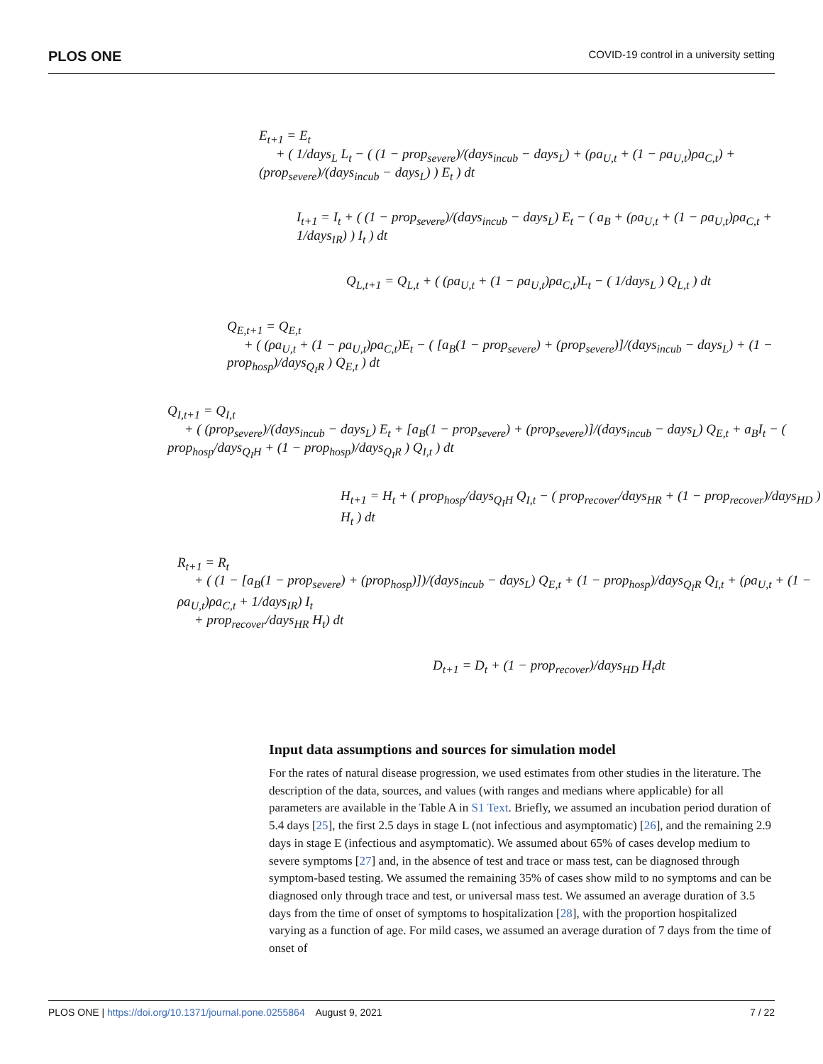PLOS ONE COVID-19 control in a university setting
E<sub>t+1</sub> = E<sub>t</sub>
+ ( 1/days<sub>L</sub> L<sub>t</sub> − ( (1 − prop<sub>severe</sub>)/(days<sub>incub</sub> − days<sub>L</sub>) + (ρa<sub>U,t</sub> + (1 − ρa<sub>U,t</sub>)ρa<sub>C,t</sub>) + (prop<sub>severe</sub>)/(days<sub>incub</sub> − days<sub>L</sub>) ) E<sub>t</sub> ) dt
I<sub>t+1</sub> = I<sub>t</sub> + ( (1 − prop<sub>severe</sub>)/(days<sub>incub</sub> − days<sub>L</sub>) E<sub>t</sub> − ( a<sub>B</sub> + (ρa<sub>U,t</sub> + (1 − ρa<sub>U,t</sub>)ρa<sub>C,t</sub> + 1/days<sub>IR</sub>) ) I<sub>t</sub> ) dt
Q<sub>L,t+1</sub> = Q<sub>L,t</sub> + ( (ρa<sub>U,t</sub> + (1 − ρa<sub>U,t</sub>)ρa<sub>C,t</sub>)L<sub>t</sub> − ( 1/days<sub>L</sub> ) Q<sub>L,t</sub> ) dt
Q<sub>E,t+1</sub> = Q<sub>E,t</sub>
+ ( (ρa<sub>U,t</sub> + (1 − ρa<sub>U,t</sub>)ρa<sub>C,t</sub>)E<sub>t</sub> − ( [a<sub>B</sub>(1 − prop<sub>severe</sub>) + (prop<sub>severe</sub>)]/(days<sub>incub</sub> − days<sub>L</sub>) + (1 − prop<sub>hosp</sub>)/days<sub>Q<sub>I</sub>R</sub> ) Q<sub>E,t</sub> ) dt
Q<sub>I,t+1</sub> = Q<sub>I,t</sub>
+ ( (prop<sub>severe</sub>)/(days<sub>incub</sub> − days<sub>L</sub>) E<sub>t</sub> + [a<sub>B</sub>(1 − prop<sub>severe</sub>) + (prop<sub>severe</sub>)]/(days<sub>incub</sub> − days<sub>L</sub>) Q<sub>E,t</sub> + a<sub>B</sub>I<sub>t</sub> − ( prop<sub>hosp</sub>/days<sub>Q<sub>I</sub>H</sub> + (1 − prop<sub>hosp</sub>)/days<sub>Q<sub>I</sub>R</sub> ) Q<sub>I,t</sub> ) dt
H<sub>t+1</sub> = H<sub>t</sub> + ( prop<sub>hosp</sub>/days<sub>Q<sub>I</sub>H</sub> Q<sub>I,t</sub> − ( prop<sub>recover</sub>/days<sub>HR</sub> + (1 − prop<sub>recover</sub>)/days<sub>HD</sub> ) H<sub>t</sub> ) dt
R<sub>t+1</sub> = R<sub>t</sub>
+ ( (1 − [a<sub>B</sub>(1 − prop<sub>severe</sub>) + (prop<sub>hosp</sub>)])/(days<sub>incub</sub> − days<sub>L</sub>) Q<sub>E,t</sub> + (1 − prop<sub>hosp</sub>)/days<sub>Q<sub>I</sub>R</sub> Q<sub>I,t</sub> + (ρa<sub>U,t</sub> + (1 − ρa<sub>U,t</sub>)ρa<sub>C,t</sub> + 1/days<sub>IR</sub>) I<sub>t</sub>
+ prop<sub>recover</sub>/days<sub>HR</sub> H<sub>t</sub>) dt
D<sub>t+1</sub> = D<sub>t</sub> + (1 − prop<sub>recover</sub>)/days<sub>HD</sub> H<sub>t</sub>dt
Input data assumptions and sources for simulation model
For the rates of natural disease progression, we used estimates from other studies in the literature. The description of the data, sources, and values (with ranges and medians where applicable) for all parameters are available in the Table A in S1 Text. Briefly, we assumed an incubation period duration of 5.4 days [25], the first 2.5 days in stage L (not infectious and asymptomatic) [26], and the remaining 2.9 days in stage E (infectious and asymptomatic). We assumed about 65% of cases develop medium to severe symptoms [27] and, in the absence of test and trace or mass test, can be diagnosed through symptom-based testing. We assumed the remaining 35% of cases show mild to no symptoms and can be diagnosed only through trace and test, or universal mass test. We assumed an average duration of 3.5 days from the time of onset of symptoms to hospitalization [28], with the proportion hospitalized varying as a function of age. For mild cases, we assumed an average duration of 7 days from the time of onset of
PLOS ONE | https://doi.org/10.1371/journal.pone.0255864 August 9, 2021 7 / 22